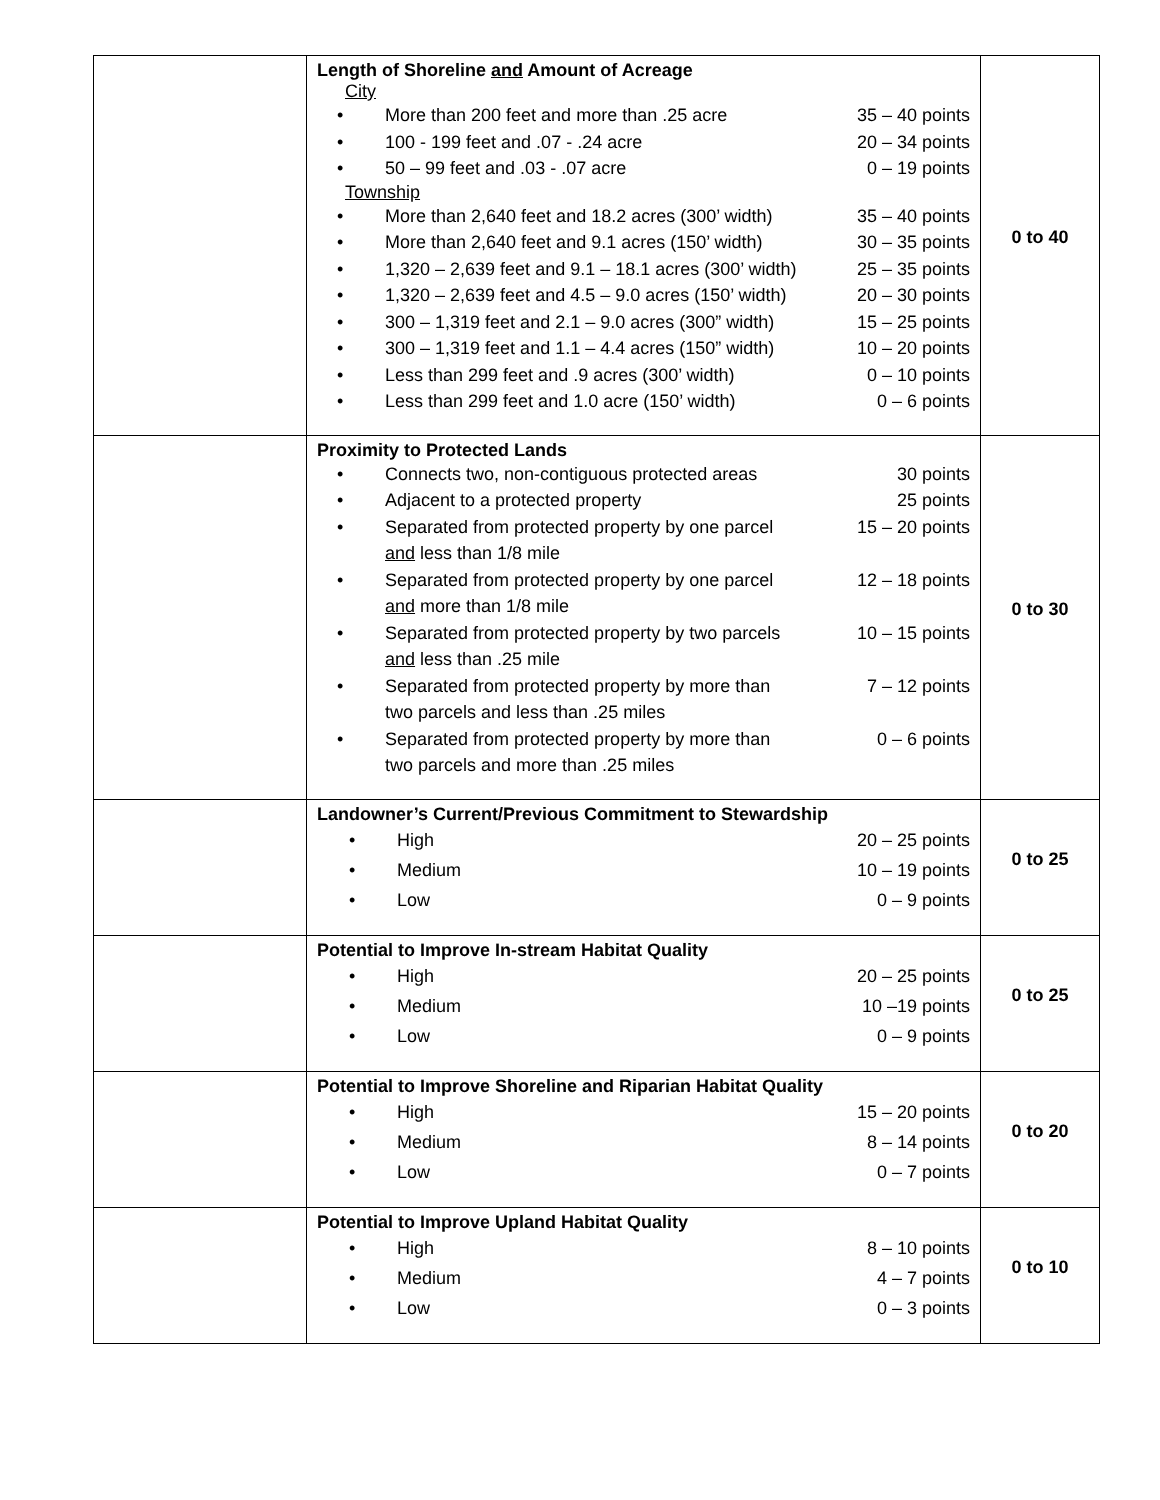| | Length of Shoreline and Amount of Acreage City • More than 200 feet and more than .25 acre 35 – 40 points • 100 - 199 feet and .07 - .24 acre 20 – 34 points • 50 – 99 feet and .03 - .07 acre 0 – 19 points Township • More than 2,640 feet and 18.2 acres (300’ width) 35 – 40 points • More than 2,640 feet and 9.1 acres (150’ width) 30 – 35 points • 1,320 – 2,639 feet and 9.1 – 18.1 acres (300’ width) 25 – 35 points • 1,320 – 2,639 feet and 4.5 – 9.0 acres (150’ width) 20 – 30 points • 300 – 1,319 feet and 2.1 – 9.0 acres (300” width) 15 – 25 points • 300 – 1,319 feet and 1.1 – 4.4 acres (150” width) 10 – 20 points • Less than 299 feet and .9 acres (300’ width) 0 – 10 points • Less than 299 feet and 1.0 acre (150’ width) 0 – 6 points | 0 to 40 |
| | Proximity to Protected Lands • Connects two, non-contiguous protected areas 30 points • Adjacent to a protected property 25 points • Separated from protected property by one parcel and less than 1/8 mile 15 – 20 points • Separated from protected property by one parcel and more than 1/8 mile 12 – 18 points • Separated from protected property by two parcels and less than .25 mile 10 – 15 points • Separated from protected property by more than two parcels and less than .25 miles 7 – 12 points • Separated from protected property by more than two parcels and more than .25 miles 0 – 6 points | 0 to 30 |
| | Landowner’s Current/Previous Commitment to Stewardship • High 20 – 25 points • Medium 10 – 19 points • Low 0 – 9 points | 0 to 25 |
| | Potential to Improve In-stream Habitat Quality • High 20 – 25 points • Medium 10 –19 points • Low 0 – 9 points | 0 to 25 |
| | Potential to Improve Shoreline and Riparian Habitat Quality • High 15 – 20 points • Medium 8 – 14 points • Low 0 – 7 points | 0 to 20 |
| | Potential to Improve Upland Habitat Quality • High 8 – 10 points • Medium 4 – 7 points • Low 0 – 3 points | 0 to 10 |